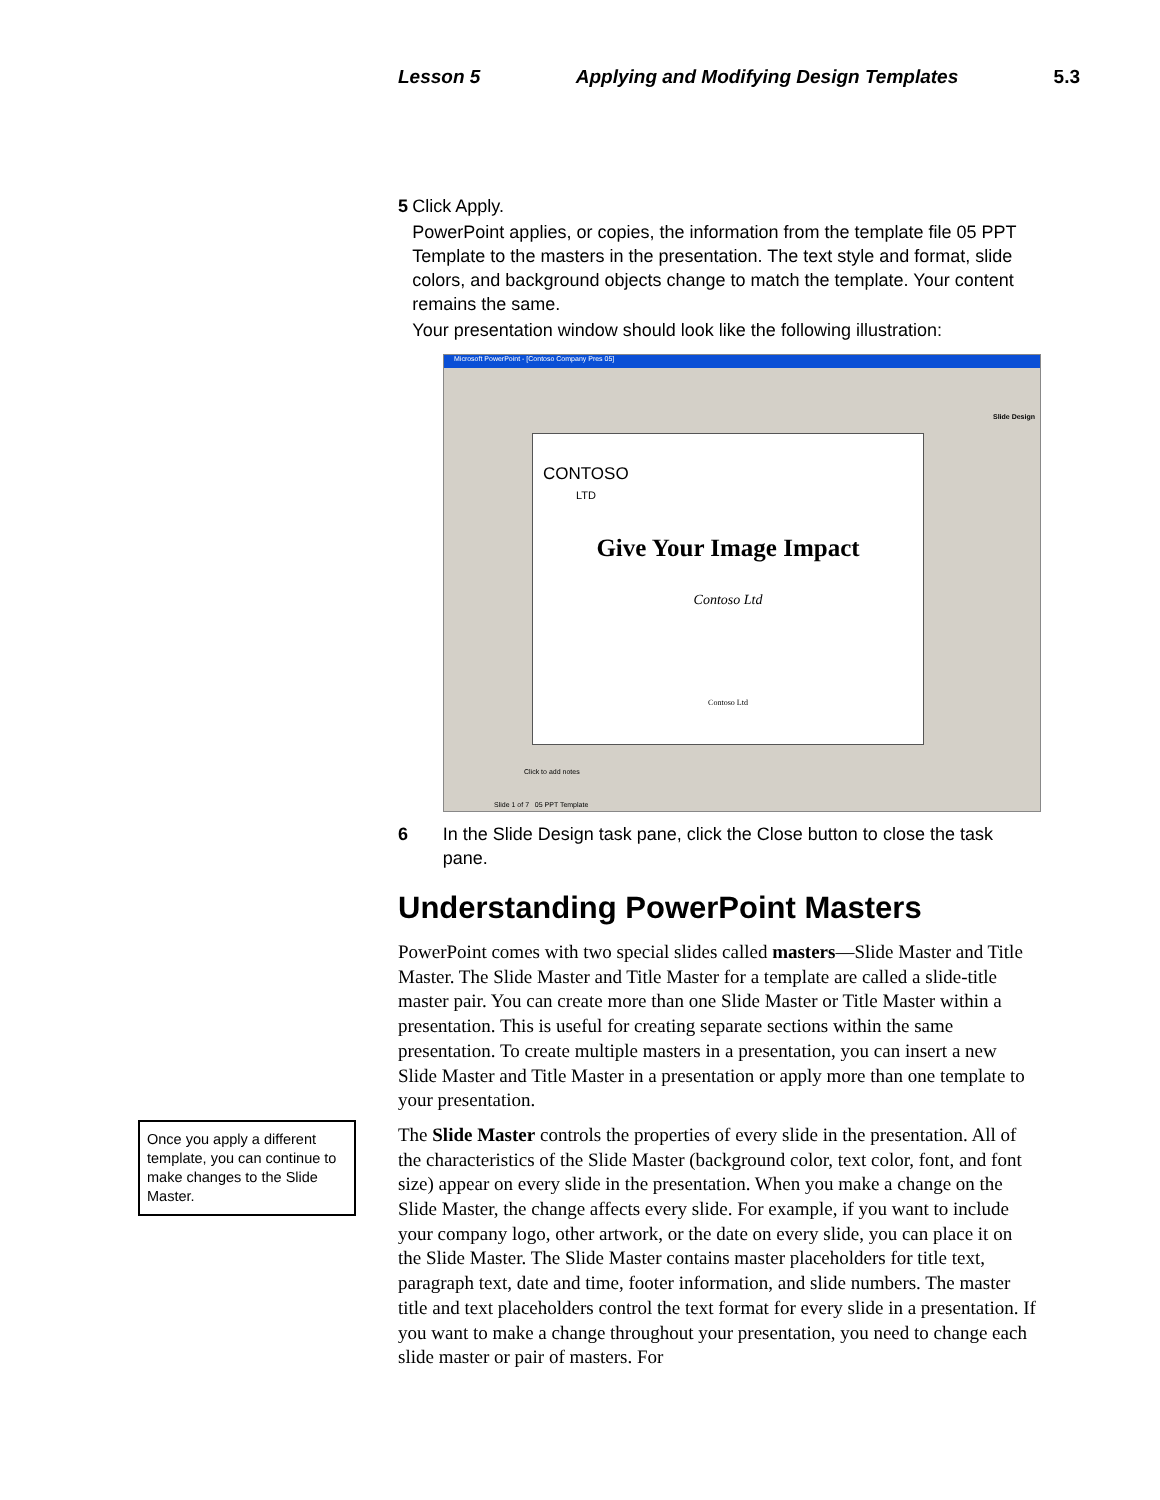Lesson 5 Applying and Modifying Design Templates 5.3
5 Click Apply.
PowerPoint applies, or copies, the information from the template file 05 PPT Template to the masters in the presentation. The text style and format, slide colors, and background objects change to match the template. Your content remains the same.
Your presentation window should look like the following illustration:
Microsoft PowerPoint - [Contoso Company Pres 05]
CONTOSO
LTD
Give Your Image Impact
Contoso Ltd
Contoso Ltd
Slide Design
Click to add notes
Slide 1 of 7 05 PPT Template
6 In the Slide Design task pane, click the Close button to close the task pane.
Understanding PowerPoint Masters
PowerPoint comes with two special slides called masters—Slide Master and Title Master. The Slide Master and Title Master for a template are called a slide-title master pair. You can create more than one Slide Master or Title Master within a presentation. This is useful for creating separate sections within the same presentation. To create multiple masters in a presentation, you can insert a new Slide Master and Title Master in a presentation or apply more than one template to your presentation.
The Slide Master controls the properties of every slide in the presentation. All of the characteristics of the Slide Master (background color, text color, font, and font size) appear on every slide in the presentation. When you make a change on the Slide Master, the change affects every slide. For example, if you want to include your company logo, other artwork, or the date on every slide, you can place it on the Slide Master. The Slide Master contains master placeholders for title text, paragraph text, date and time, footer information, and slide numbers. The master title and text placeholders control the text format for every slide in a presentation. If you want to make a change throughout your presentation, you need to change each slide master or pair of masters. For
Once you apply a different template, you can continue to make changes to the Slide Master.